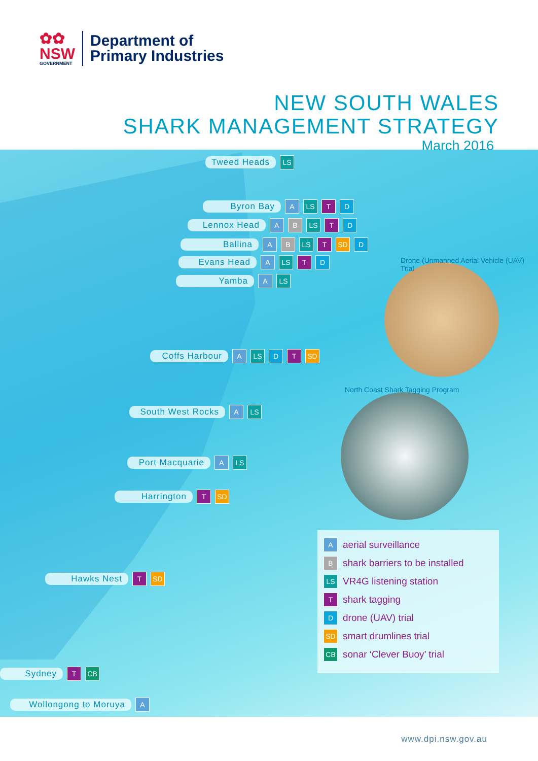✿✿
NSW
GOVERNMENT
Department of
Primary Industries
NEW SOUTH WALES
SHARK MANAGEMENT STRATEGY
March 2016
Tweed Heads LS
Byron Bay A LS T D
Lennox Head A B LS T D
Ballina A B LS T SD D
Evans Head A LS T D
Yamba A LS
Coffs Harbour A LS D T SD
South West Rocks A LS
Port Macquarie A LS
Harrington T SD
Hawks Nest T SD
Sydney T CB
Wollongong to Moruya A
Drone (Unmanned Aerial Vehicle (UAV) Trial
North Coast Shark Tagging Program
A aerial surveillance
B shark barriers to be installed
LS VR4G listening station
T shark tagging
D drone (UAV) trial
SD smart drumlines trial
CB sonar ‘Clever Buoy’ trial
www.dpi.nsw.gov.au